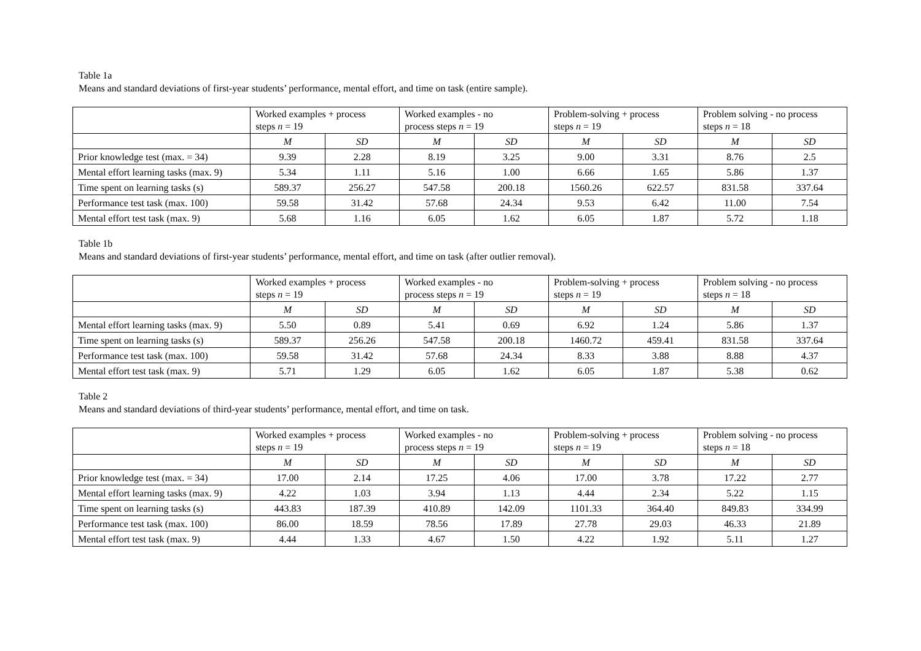Table 1a
Means and standard deviations of first-year students’ performance, mental effort, and time on task (entire sample).
| | Worked examples + process steps n = 19 | | Worked examples - no process steps n = 19 | | Problem-solving + process steps n = 19 | | Problem solving - no process steps n = 18 | |
| --- | --- | --- | --- | --- | --- | --- | --- | --- |
| | M | SD | M | SD | M | SD | M | SD |
| Prior knowledge test (max. = 34) | 9.39 | 2.28 | 8.19 | 3.25 | 9.00 | 3.31 | 8.76 | 2.5 |
| Mental effort learning tasks (max. 9) | 5.34 | 1.11 | 5.16 | 1.00 | 6.66 | 1.65 | 5.86 | 1.37 |
| Time spent on learning tasks (s) | 589.37 | 256.27 | 547.58 | 200.18 | 1560.26 | 622.57 | 831.58 | 337.64 |
| Performance test task (max. 100) | 59.58 | 31.42 | 57.68 | 24.34 | 9.53 | 6.42 | 11.00 | 7.54 |
| Mental effort test task (max. 9) | 5.68 | 1.16 | 6.05 | 1.62 | 6.05 | 1.87 | 5.72 | 1.18 |
Table 1b
Means and standard deviations of first-year students’ performance, mental effort, and time on task (after outlier removal).
| | Worked examples + process steps n = 19 | | Worked examples - no process steps n = 19 | | Problem-solving + process steps n = 19 | | Problem solving - no process steps n = 18 | |
| --- | --- | --- | --- | --- | --- | --- | --- | --- |
| | M | SD | M | SD | M | SD | M | SD |
| Mental effort learning tasks (max. 9) | 5.50 | 0.89 | 5.41 | 0.69 | 6.92 | 1.24 | 5.86 | 1.37 |
| Time spent on learning tasks (s) | 589.37 | 256.26 | 547.58 | 200.18 | 1460.72 | 459.41 | 831.58 | 337.64 |
| Performance test task (max. 100) | 59.58 | 31.42 | 57.68 | 24.34 | 8.33 | 3.88 | 8.88 | 4.37 |
| Mental effort test task (max. 9) | 5.71 | 1.29 | 6.05 | 1.62 | 6.05 | 1.87 | 5.38 | 0.62 |
Table 2
Means and standard deviations of third-year students’ performance, mental effort, and time on task.
| | Worked examples + process steps n = 19 | | Worked examples - no process steps n = 19 | | Problem-solving + process steps n = 19 | | Problem solving - no process steps n = 18 | |
| --- | --- | --- | --- | --- | --- | --- | --- | --- |
| | M | SD | M | SD | M | SD | M | SD |
| Prior knowledge test (max. = 34) | 17.00 | 2.14 | 17.25 | 4.06 | 17.00 | 3.78 | 17.22 | 2.77 |
| Mental effort learning tasks (max. 9) | 4.22 | 1.03 | 3.94 | 1.13 | 4.44 | 2.34 | 5.22 | 1.15 |
| Time spent on learning tasks (s) | 443.83 | 187.39 | 410.89 | 142.09 | 1101.33 | 364.40 | 849.83 | 334.99 |
| Performance test task (max. 100) | 86.00 | 18.59 | 78.56 | 17.89 | 27.78 | 29.03 | 46.33 | 21.89 |
| Mental effort test task (max. 9) | 4.44 | 1.33 | 4.67 | 1.50 | 4.22 | 1.92 | 5.11 | 1.27 |